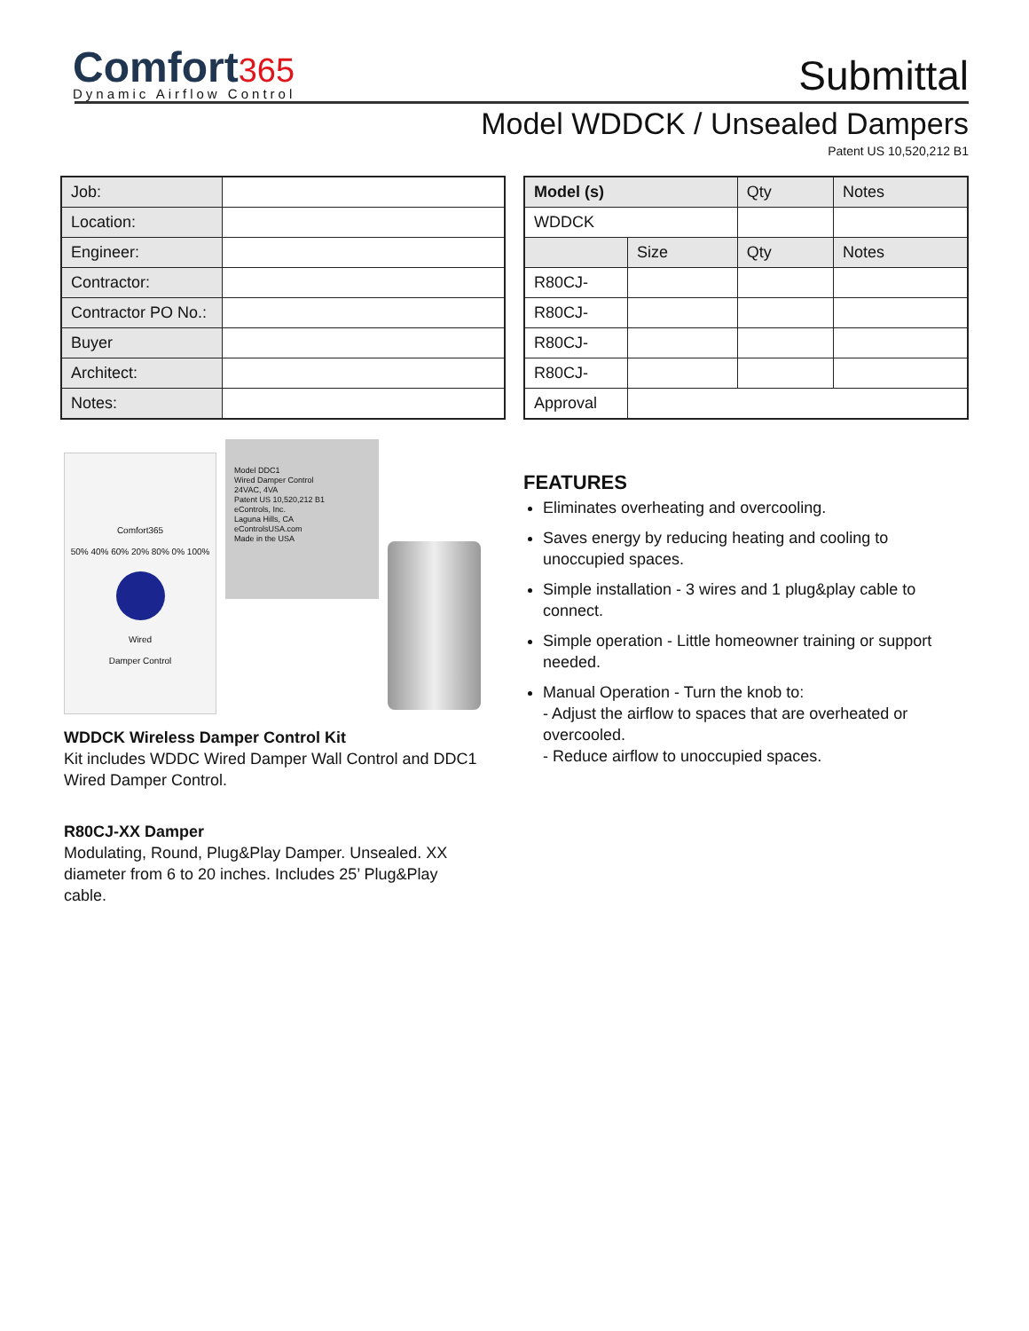Comfort 365
Dynamic Airflow Control
Submittal
Model WDDCK / Unsealed Dampers
Patent US 10,520,212 B1
| Job: | |
| Location: | |
| Engineer: | |
| Contractor: | |
| Contractor PO No.: | |
| Buyer | |
| Architect: | |
| Notes: | |
| Model (s) | | Qty | Notes |
| --- | --- | --- | --- |
| WDDCK | | | |
| | Size | Qty | Notes |
| R80CJ- | | | |
| R80CJ- | | | |
| R80CJ- | | | |
| R80CJ- | | | |
| Approval | | | |
Comfort365
50% 40% 60% 20% 80% 0% 100%
Wired
Damper Control
Model DDC1
Wired Damper Control
24VAC, 4VA
Patent US 10,520,212 B1
eControls, Inc.
Laguna Hills, CA
eControlsUSA.com
Made in the USA
WDDCK Wireless Damper Control Kit
Kit includes WDDC Wired Damper Wall Control and DDC1 Wired Damper Control.
R80CJ-XX Damper
Modulating, Round, Plug&Play Damper. Unsealed. XX diameter from 6 to 20 inches. Includes 25’ Plug&Play cable.
FEATURES
Eliminates overheating and overcooling.
Saves energy by reducing heating and cooling to unoccupied spaces.
Simple installation - 3 wires and 1 plug&play cable to connect.
Simple operation - Little homeowner training or support needed.
Manual Operation - Turn the knob to:
- Adjust the airflow to spaces that are overheated or overcooled.
- Reduce airflow to unoccupied spaces.